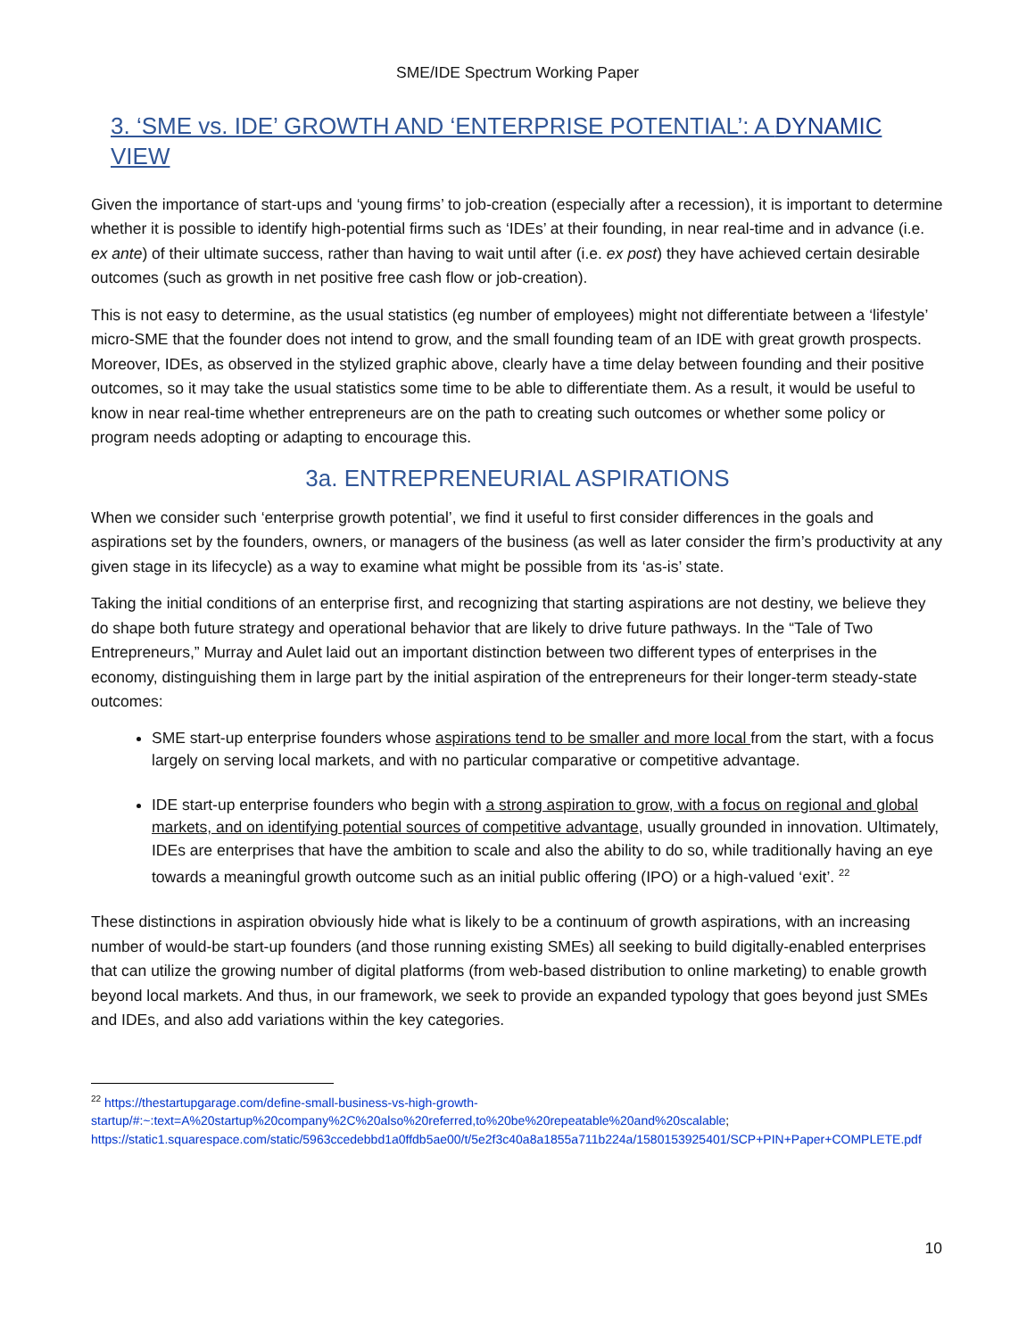SME/IDE Spectrum Working Paper
3. ‘SME vs. IDE’ GROWTH AND ‘ENTERPRISE POTENTIAL’: A DYNAMIC VIEW
Given the importance of start-ups and ‘young firms’ to job-creation (especially after a recession), it is important to determine whether it is possible to identify high-potential firms such as ‘IDEs’ at their founding, in near real-time and in advance (i.e. ex ante) of their ultimate success, rather than having to wait until after (i.e. ex post) they have achieved certain desirable outcomes (such as growth in net positive free cash flow or job-creation).
This is not easy to determine, as the usual statistics (eg number of employees) might not differentiate between a ‘lifestyle’ micro-SME that the founder does not intend to grow, and the small founding team of an IDE with great growth prospects. Moreover, IDEs, as observed in the stylized graphic above, clearly have a time delay between founding and their positive outcomes, so it may take the usual statistics some time to be able to differentiate them. As a result, it would be useful to know in near real-time whether entrepreneurs are on the path to creating such outcomes or whether some policy or program needs adopting or adapting to encourage this.
3a. ENTREPRENEURIAL ASPIRATIONS
When we consider such ‘enterprise growth potential’, we find it useful to first consider differences in the goals and aspirations set by the founders, owners, or managers of the business (as well as later consider the firm’s productivity at any given stage in its lifecycle) as a way to examine what might be possible from its ‘as-is’ state.
Taking the initial conditions of an enterprise first, and recognizing that starting aspirations are not destiny, we believe they do shape both future strategy and operational behavior that are likely to drive future pathways. In the “Tale of Two Entrepreneurs,” Murray and Aulet laid out an important distinction between two different types of enterprises in the economy, distinguishing them in large part by the initial aspiration of the entrepreneurs for their longer-term steady-state outcomes:
SME start-up enterprise founders whose aspirations tend to be smaller and more local from the start, with a focus largely on serving local markets, and with no particular comparative or competitive advantage.
IDE start-up enterprise founders who begin with a strong aspiration to grow, with a focus on regional and global markets, and on identifying potential sources of competitive advantage, usually grounded in innovation. Ultimately, IDEs are enterprises that have the ambition to scale and also the ability to do so, while traditionally having an eye towards a meaningful growth outcome such as an initial public offering (IPO) or a high-valued ‘exit’. <sup>22</sup>
These distinctions in aspiration obviously hide what is likely to be a continuum of growth aspirations, with an increasing number of would-be start-up founders (and those running existing SMEs) all seeking to build digitally-enabled enterprises that can utilize the growing number of digital platforms (from web-based distribution to online marketing) to enable growth beyond local markets. And thus, in our framework, we seek to provide an expanded typology that goes beyond just SMEs and IDEs, and also add variations within the key categories.
<sup>22</sup> https://thestartupgarage.com/define-small-business-vs-high-growth-startup/#:~:text=A%20startup%20company%2C%20also%20referred,to%20be%20repeatable%20and%20scalable; https://static1.squarespace.com/static/5963ccedebbd1a0ffdb5ae00/t/5e2f3c40a8a1855a711b224a/1580153925401/SCP+PIN+Paper+COMPLETE.pdf
10